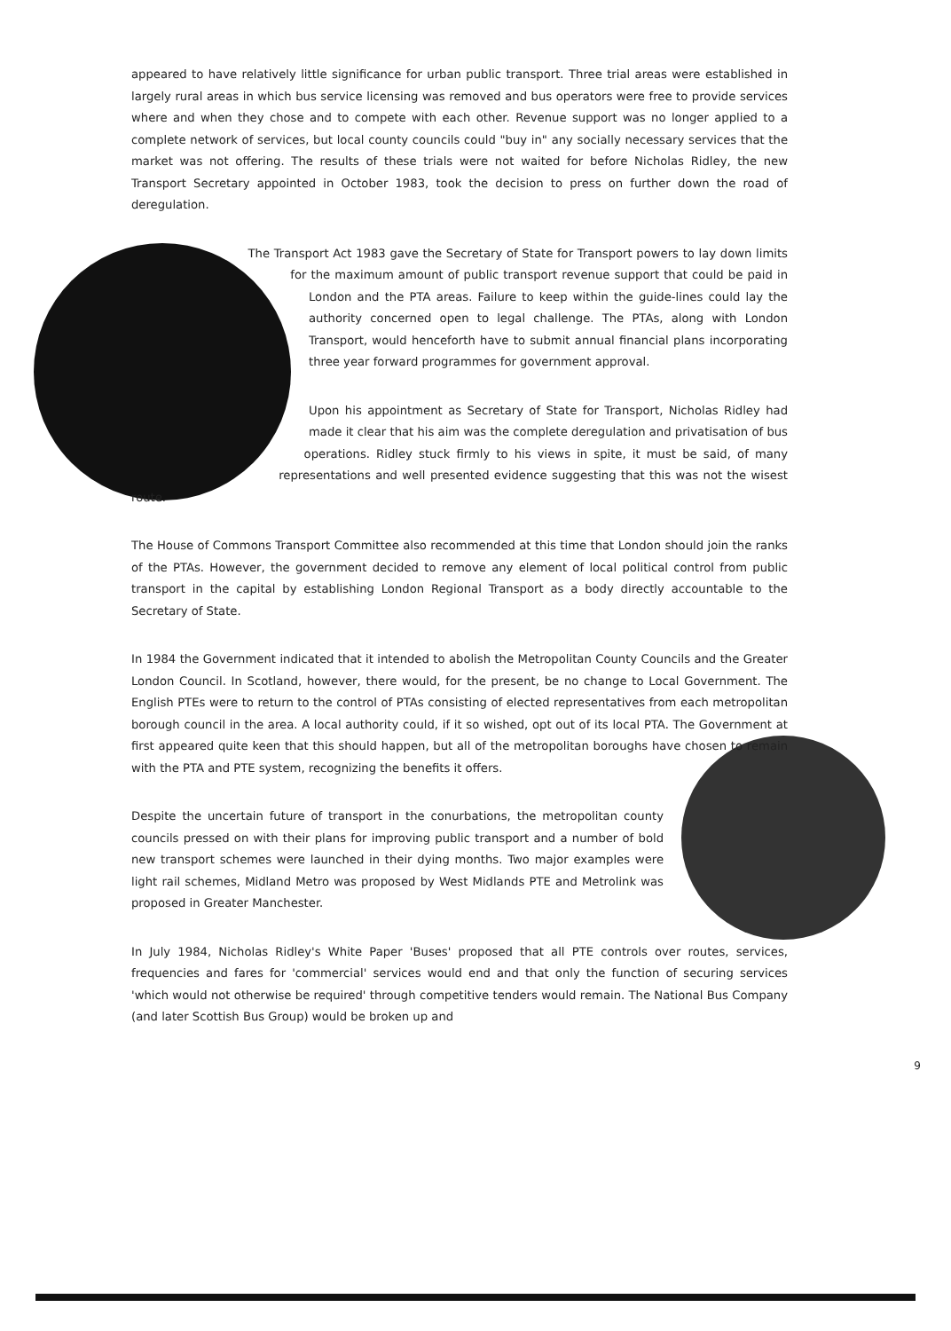appeared to have relatively little significance for urban public transport. Three trial areas were established in largely rural areas in which bus service licensing was removed and bus operators were free to provide services where and when they chose and to compete with each other. Revenue support was no longer applied to a complete network of services, but local county councils could "buy in" any socially necessary services that the market was not offering. The results of these trials were not waited for before Nicholas Ridley, the new Transport Secretary appointed in October 1983, took the decision to press on further down the road of deregulation.
The Transport Act 1983 gave the Secretary of State for Transport powers to lay down limits for the maximum amount of public transport revenue support that could be paid in London and the PTA areas. Failure to keep within the guide-lines could lay the authority concerned open to legal challenge. The PTAs, along with London Transport, would henceforth have to submit annual financial plans incorporating three year forward programmes for government approval.
Upon his appointment as Secretary of State for Transport, Nicholas Ridley had made it clear that his aim was the complete deregulation and privatisation of bus operations. Ridley stuck firmly to his views in spite, it must be said, of many representations and well presented evidence suggesting that this was not the wisest route.
The House of Commons Transport Committee also recommended at this time that London should join the ranks of the PTAs. However, the government decided to remove any element of local political control from public transport in the capital by establishing London Regional Transport as a body directly accountable to the Secretary of State.
In 1984 the Government indicated that it intended to abolish the Metropolitan County Councils and the Greater London Council. In Scotland, however, there would, for the present, be no change to Local Government. The English PTEs were to return to the control of PTAs consisting of elected representatives from each metropolitan borough council in the area. A local authority could, if it so wished, opt out of its local PTA. The Government at first appeared quite keen that this should happen, but all of the metropolitan boroughs have chosen to remain with the PTA and PTE system, recognizing the benefits it offers.
Despite the uncertain future of transport in the conurbations, the metropolitan county councils pressed on with their plans for improving public transport and a number of bold new transport schemes were launched in their dying months. Two major examples were light rail schemes, Midland Metro was proposed by West Midlands PTE and Metrolink was proposed in Greater Manchester.
In July 1984, Nicholas Ridley's White Paper 'Buses' proposed that all PTE controls over routes, services, frequencies and fares for 'commercial' services would end and that only the function of securing services 'which would not otherwise be required' through competitive tenders would remain. The National Bus Company (and later Scottish Bus Group) would be broken up and
9